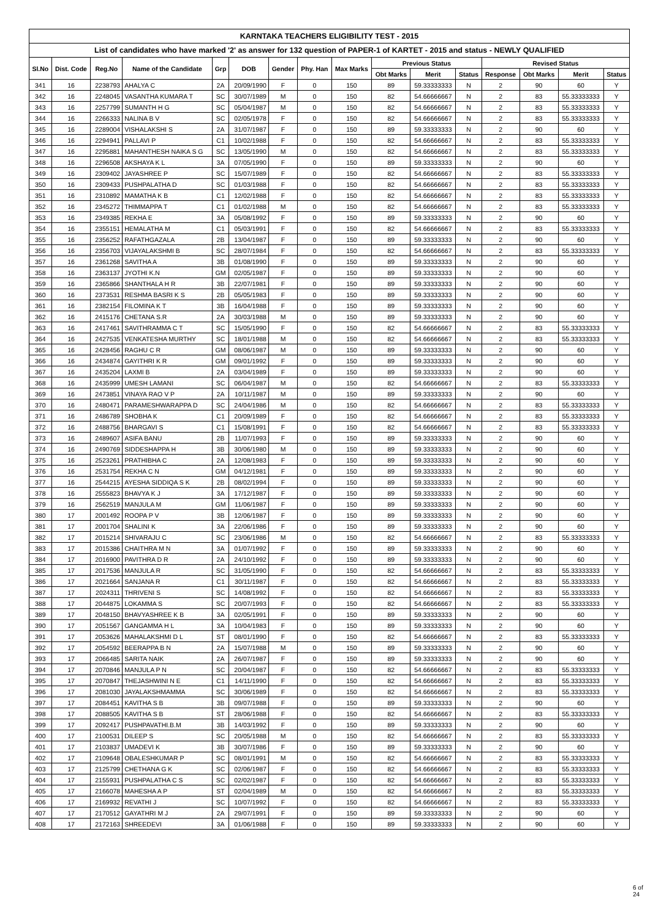| KARNTAKA TEACHERS ELIGIBILITY TEST - 2015 | | | | | | | | | | | | | | | |
| --- | --- | --- | --- | --- | --- | --- | --- | --- | --- | --- | --- | --- | --- | --- | --- |
| List of candidates who have marked '2' as answer for 132 question of PAPER-1 of KARTET - 2015 and status - NEWLY QUALIFIED | | | | | | | | | | | | | | | |
| Sl.No | Dist. Code | Reg.No | Name of the Candidate | Grp | DOB | Gender | Phy. Han | Max Marks | Previous Status | | | Revised Status | | | |
| | | | | | | | | | Obt Marks | Merit | Status | Response | Obt Marks | Merit | Status |
| 341 | 16 | 2238793 | AHALYA C | 2A | 20/09/1990 | F | 0 | 150 | 89 | 59.33333333 | N | 2 | 90 | 60 | Y |
| 342 | 16 | 2248045 | VASANTHA KUMARA T | SC | 30/07/1989 | M | 0 | 150 | 82 | 54.66666667 | N | 2 | 83 | 55.33333333 | Y |
| 343 | 16 | 2257799 | SUMANTH H G | SC | 05/04/1987 | M | 0 | 150 | 82 | 54.66666667 | N | 2 | 83 | 55.33333333 | Y |
| 344 | 16 | 2266333 | NALINA B V | SC | 02/05/1978 | F | 0 | 150 | 82 | 54.66666667 | N | 2 | 83 | 55.33333333 | Y |
| 345 | 16 | 2289004 | VISHALAKSHI S | 2A | 31/07/1987 | F | 0 | 150 | 89 | 59.33333333 | N | 2 | 90 | 60 | Y |
| 346 | 16 | 2294941 | PALLAVI P | C1 | 10/02/1988 | F | 0 | 150 | 82 | 54.66666667 | N | 2 | 83 | 55.33333333 | Y |
| 347 | 16 | 2295881 | MAHANTHESH NAIKA S G | SC | 13/05/1990 | M | 0 | 150 | 82 | 54.66666667 | N | 2 | 83 | 55.33333333 | Y |
| 348 | 16 | 2296508 | AKSHAYA K L | 3A | 07/05/1990 | F | 0 | 150 | 89 | 59.33333333 | N | 2 | 90 | 60 | Y |
| 349 | 16 | 2309402 | JAYASHREE P | SC | 15/07/1989 | F | 0 | 150 | 82 | 54.66666667 | N | 2 | 83 | 55.33333333 | Y |
| 350 | 16 | 2309433 | PUSHPALATHA D | SC | 01/03/1988 | F | 0 | 150 | 82 | 54.66666667 | N | 2 | 83 | 55.33333333 | Y |
| 351 | 16 | 2310892 | MAMATHA K B | C1 | 12/02/1988 | F | 0 | 150 | 82 | 54.66666667 | N | 2 | 83 | 55.33333333 | Y |
| 352 | 16 | 2345272 | THIMMAPPA T | C1 | 01/02/1988 | M | 0 | 150 | 82 | 54.66666667 | N | 2 | 83 | 55.33333333 | Y |
| 353 | 16 | 2349385 | REKHA E | 3A | 05/08/1992 | F | 0 | 150 | 89 | 59.33333333 | N | 2 | 90 | 60 | Y |
| 354 | 16 | 2355151 | HEMALATHA M | C1 | 05/03/1991 | F | 0 | 150 | 82 | 54.66666667 | N | 2 | 83 | 55.33333333 | Y |
| 355 | 16 | 2356252 | RAFATHGAZALA | 2B | 13/04/1987 | F | 0 | 150 | 89 | 59.33333333 | N | 2 | 90 | 60 | Y |
| 356 | 16 | 2356703 | VIJAYALAKSHMI B | SC | 28/07/1984 | F | 0 | 150 | 82 | 54.66666667 | N | 2 | 83 | 55.33333333 | Y |
| 357 | 16 | 2361268 | SAVITHA A | 3B | 01/08/1990 | F | 0 | 150 | 89 | 59.33333333 | N | 2 | 90 | 60 | Y |
| 358 | 16 | 2363137 | JYOTHI K.N | GM | 02/05/1987 | F | 0 | 150 | 89 | 59.33333333 | N | 2 | 90 | 60 | Y |
| 359 | 16 | 2365866 | SHANTHALA H R | 3B | 22/07/1981 | F | 0 | 150 | 89 | 59.33333333 | N | 2 | 90 | 60 | Y |
| 360 | 16 | 2373531 | RESHMA BASRI K S | 2B | 05/05/1983 | F | 0 | 150 | 89 | 59.33333333 | N | 2 | 90 | 60 | Y |
| 361 | 16 | 2382154 | FILOMINA K T | 3B | 16/04/1988 | F | 0 | 150 | 89 | 59.33333333 | N | 2 | 90 | 60 | Y |
| 362 | 16 | 2415176 | CHETANA S.R | 2A | 30/03/1988 | M | 0 | 150 | 89 | 59.33333333 | N | 2 | 90 | 60 | Y |
| 363 | 16 | 2417461 | SAVITHRAMMA C T | SC | 15/05/1990 | F | 0 | 150 | 82 | 54.66666667 | N | 2 | 83 | 55.33333333 | Y |
| 364 | 16 | 2427535 | VENKATESHA MURTHY | SC | 18/01/1988 | M | 0 | 150 | 82 | 54.66666667 | N | 2 | 83 | 55.33333333 | Y |
| 365 | 16 | 2428456 | RAGHU C R | GM | 08/06/1987 | M | 0 | 150 | 89 | 59.33333333 | N | 2 | 90 | 60 | Y |
| 366 | 16 | 2434874 | GAYITHRI K R | GM | 09/01/1992 | F | 0 | 150 | 89 | 59.33333333 | N | 2 | 90 | 60 | Y |
| 367 | 16 | 2435204 | LAXMI B | 2A | 03/04/1989 | F | 0 | 150 | 89 | 59.33333333 | N | 2 | 90 | 60 | Y |
| 368 | 16 | 2435999 | UMESH LAMANI | SC | 06/04/1987 | M | 0 | 150 | 82 | 54.66666667 | N | 2 | 83 | 55.33333333 | Y |
| 369 | 16 | 2473851 | VINAYA RAO V P | 2A | 10/11/1987 | M | 0 | 150 | 89 | 59.33333333 | N | 2 | 90 | 60 | Y |
| 370 | 16 | 2480471 | PARAMESHWARAPPA D | SC | 24/04/1986 | M | 0 | 150 | 82 | 54.66666667 | N | 2 | 83 | 55.33333333 | Y |
| 371 | 16 | 2486789 | SHOBHA K | C1 | 20/09/1989 | F | 0 | 150 | 82 | 54.66666667 | N | 2 | 83 | 55.33333333 | Y |
| 372 | 16 | 2488756 | BHARGAVI S | C1 | 15/08/1991 | F | 0 | 150 | 82 | 54.66666667 | N | 2 | 83 | 55.33333333 | Y |
| 373 | 16 | 2489607 | ASIFA BANU | 2B | 11/07/1993 | F | 0 | 150 | 89 | 59.33333333 | N | 2 | 90 | 60 | Y |
| 374 | 16 | 2490769 | SIDDESHAPPA H | 3B | 30/06/1980 | M | 0 | 150 | 89 | 59.33333333 | N | 2 | 90 | 60 | Y |
| 375 | 16 | 2523261 | PRATHIBHA C | 2A | 12/08/1983 | F | 0 | 150 | 89 | 59.33333333 | N | 2 | 90 | 60 | Y |
| 376 | 16 | 2531754 | REKHA C N | GM | 04/12/1981 | F | 0 | 150 | 89 | 59.33333333 | N | 2 | 90 | 60 | Y |
| 377 | 16 | 2544215 | AYESHA SIDDIQA S K | 2B | 08/02/1994 | F | 0 | 150 | 89 | 59.33333333 | N | 2 | 90 | 60 | Y |
| 378 | 16 | 2555823 | BHAVYA K J | 3A | 17/12/1987 | F | 0 | 150 | 89 | 59.33333333 | N | 2 | 90 | 60 | Y |
| 379 | 16 | 2562519 | MANJULA M | GM | 11/06/1987 | F | 0 | 150 | 89 | 59.33333333 | N | 2 | 90 | 60 | Y |
| 380 | 17 | 2001492 | ROOPA P V | 3B | 12/06/1987 | F | 0 | 150 | 89 | 59.33333333 | N | 2 | 90 | 60 | Y |
| 381 | 17 | 2001704 | SHALINI K | 3A | 22/06/1986 | F | 0 | 150 | 89 | 59.33333333 | N | 2 | 90 | 60 | Y |
| 382 | 17 | 2015214 | SHIVARAJU C | SC | 23/06/1986 | M | 0 | 150 | 82 | 54.66666667 | N | 2 | 83 | 55.33333333 | Y |
| 383 | 17 | 2015386 | CHAITHRA M N | 3A | 01/07/1992 | F | 0 | 150 | 89 | 59.33333333 | N | 2 | 90 | 60 | Y |
| 384 | 17 | 2016900 | PAVITHRA D R | 2A | 24/10/1992 | F | 0 | 150 | 89 | 59.33333333 | N | 2 | 90 | 60 | Y |
| 385 | 17 | 2017536 | MANJULA R | SC | 31/05/1990 | F | 0 | 150 | 82 | 54.66666667 | N | 2 | 83 | 55.33333333 | Y |
| 386 | 17 | 2021664 | SANJANA R | C1 | 30/11/1987 | F | 0 | 150 | 82 | 54.66666667 | N | 2 | 83 | 55.33333333 | Y |
| 387 | 17 | 2024311 | THRIVENI S | SC | 14/08/1992 | F | 0 | 150 | 82 | 54.66666667 | N | 2 | 83 | 55.33333333 | Y |
| 388 | 17 | 2044875 | LOKAMMA S | SC | 20/07/1993 | F | 0 | 150 | 82 | 54.66666667 | N | 2 | 83 | 55.33333333 | Y |
| 389 | 17 | 2048150 | BHAVYASHREE K B | 3A | 02/05/1991 | F | 0 | 150 | 89 | 59.33333333 | N | 2 | 90 | 60 | Y |
| 390 | 17 | 2051567 | GANGAMMA H L | 3A | 10/04/1983 | F | 0 | 150 | 89 | 59.33333333 | N | 2 | 90 | 60 | Y |
| 391 | 17 | 2053626 | MAHALAKSHMI D L | ST | 08/01/1990 | F | 0 | 150 | 82 | 54.66666667 | N | 2 | 83 | 55.33333333 | Y |
| 392 | 17 | 2054592 | BEERAPPA B N | 2A | 15/07/1988 | M | 0 | 150 | 89 | 59.33333333 | N | 2 | 90 | 60 | Y |
| 393 | 17 | 2066485 | SARITA NAIK | 2A | 26/07/1987 | F | 0 | 150 | 89 | 59.33333333 | N | 2 | 90 | 60 | Y |
| 394 | 17 | 2070846 | MANJULA P N | SC | 20/04/1987 | F | 0 | 150 | 82 | 54.66666667 | N | 2 | 83 | 55.33333333 | Y |
| 395 | 17 | 2070847 | THEJASHWINI N E | C1 | 14/11/1990 | F | 0 | 150 | 82 | 54.66666667 | N | 2 | 83 | 55.33333333 | Y |
| 396 | 17 | 2081030 | JAYALAKSHMAMMA | SC | 30/06/1989 | F | 0 | 150 | 82 | 54.66666667 | N | 2 | 83 | 55.33333333 | Y |
| 397 | 17 | 2084451 | KAVITHA S B | 3B | 09/07/1988 | F | 0 | 150 | 89 | 59.33333333 | N | 2 | 90 | 60 | Y |
| 398 | 17 | 2088505 | KAVITHA S B | ST | 28/06/1988 | F | 0 | 150 | 82 | 54.66666667 | N | 2 | 83 | 55.33333333 | Y |
| 399 | 17 | 2092417 | PUSHPAVATHI.B.M | 3B | 14/03/1992 | F | 0 | 150 | 89 | 59.33333333 | N | 2 | 90 | 60 | Y |
| 400 | 17 | 2100531 | DILEEP S | SC | 20/05/1988 | M | 0 | 150 | 82 | 54.66666667 | N | 2 | 83 | 55.33333333 | Y |
| 401 | 17 | 2103837 | UMADEVI K | 3B | 30/07/1986 | F | 0 | 150 | 89 | 59.33333333 | N | 2 | 90 | 60 | Y |
| 402 | 17 | 2109648 | OBALESHKUMAR P | SC | 08/01/1991 | M | 0 | 150 | 82 | 54.66666667 | N | 2 | 83 | 55.33333333 | Y |
| 403 | 17 | 2125799 | CHETHANA G K | SC | 02/06/1987 | F | 0 | 150 | 82 | 54.66666667 | N | 2 | 83 | 55.33333333 | Y |
| 404 | 17 | 2155931 | PUSHPALATHA C S | SC | 02/02/1987 | F | 0 | 150 | 82 | 54.66666667 | N | 2 | 83 | 55.33333333 | Y |
| 405 | 17 | 2166078 | MAHESHA A P | ST | 02/04/1989 | M | 0 | 150 | 82 | 54.66666667 | N | 2 | 83 | 55.33333333 | Y |
| 406 | 17 | 2169932 | REVATHI J | SC | 10/07/1992 | F | 0 | 150 | 82 | 54.66666667 | N | 2 | 83 | 55.33333333 | Y |
| 407 | 17 | 2170512 | GAYATHRI M J | 2A | 29/07/1991 | F | 0 | 150 | 89 | 59.33333333 | N | 2 | 90 | 60 | Y |
| 408 | 17 | 2172163 | SHREEDEVI | 3A | 01/06/1988 | F | 0 | 150 | 89 | 59.33333333 | N | 2 | 90 | 60 | Y |
6 of 24